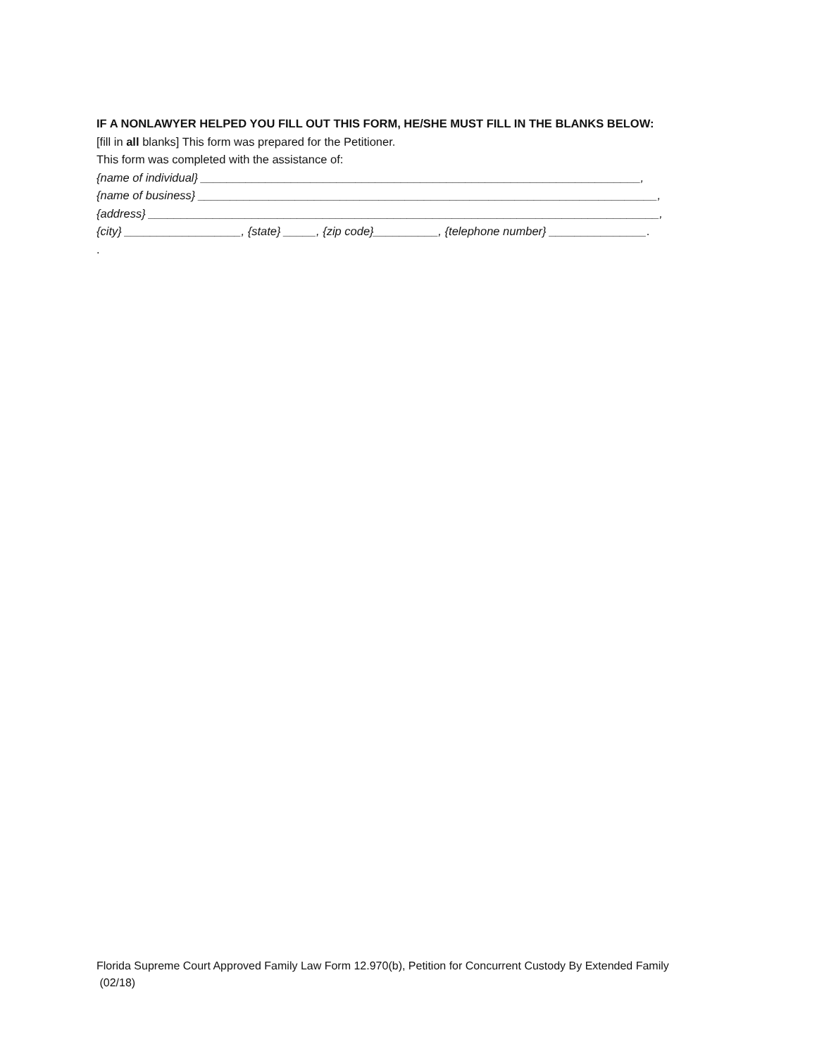IF A NONLAWYER HELPED YOU FILL OUT THIS FORM, HE/SHE MUST FILL IN THE BLANKS BELOW:
[fill in all blanks] This form was prepared for the Petitioner.
This form was completed with the assistance of:
{name of individual} ____________________________________________________________________,
{name of business} _______________________________________________________________________,
{address} _______________________________________________________________________________,
{city} __________________, {state} _____, {zip code}__________, {telephone number} _______________.
.
Florida Supreme Court Approved Family Law Form 12.970(b), Petition for Concurrent Custody By Extended Family
(02/18)